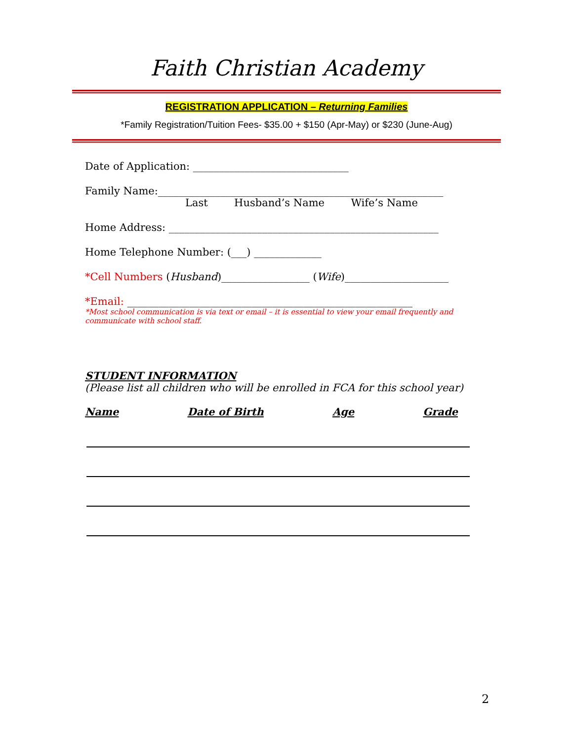Faith Christian Academy
REGISTRATION APPLICATION – Returning Families
*Family Registration/Tuition Fees- $35.00 + $150 (Apr-May) or $230 (June-Aug)
Date of Application: ______________________________
Family Name:_______________________________________________________
Last Husband’s Name Wife’s Name
Home Address: ____________________________________________________
Home Telephone Number: (___) _____________
*Cell Numbers (Husband)_________________ (Wife)____________________
*Email: _______________________________________________________
*Most school communication is via text or email – it is essential to view your email frequently and communicate with school staff.
STUDENT INFORMATION
(Please list all children who will be enrolled in FCA for this school year)
Name Date of Birth Age Grade
2